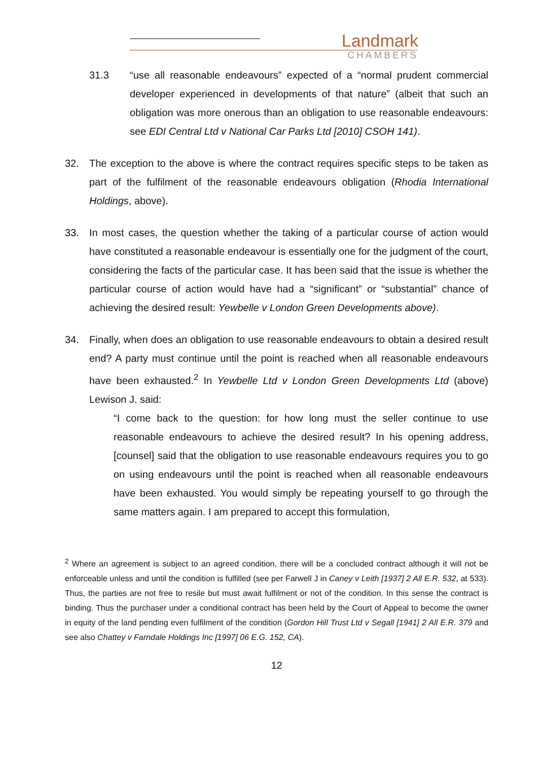Landmark
CHAMBERS
31.3 “use all reasonable endeavours” expected of a “normal prudent commercial developer experienced in developments of that nature” (albeit that such an obligation was more onerous than an obligation to use reasonable endeavours: see EDI Central Ltd v National Car Parks Ltd [2010] CSOH 141).
32. The exception to the above is where the contract requires specific steps to be taken as part of the fulfilment of the reasonable endeavours obligation (Rhodia International Holdings, above).
33. In most cases, the question whether the taking of a particular course of action would have constituted a reasonable endeavour is essentially one for the judgment of the court, considering the facts of the particular case. It has been said that the issue is whether the particular course of action would have had a “significant” or “substantial” chance of achieving the desired result: Yewbelle v London Green Developments above).
34. Finally, when does an obligation to use reasonable endeavours to obtain a desired result end? A party must continue until the point is reached when all reasonable endeavours have been exhausted.<sup>2</sup> In Yewbelle Ltd v London Green Developments Ltd (above) Lewison J. said:
“I come back to the question: for how long must the seller continue to use reasonable endeavours to achieve the desired result? In his opening address, [counsel] said that the obligation to use reasonable endeavours requires you to go on using endeavours until the point is reached when all reasonable endeavours have been exhausted. You would simply be repeating yourself to go through the same matters again. I am prepared to accept this formulation,
<sup>2</sup> Where an agreement is subject to an agreed condition, there will be a concluded contract although it will not be enforceable unless and until the condition is fulfilled (see per Farwell J in Caney v Leith [1937] 2 All E.R. 532, at 533). Thus, the parties are not free to resile but must await fulfilment or not of the condition. In this sense the contract is binding. Thus the purchaser under a conditional contract has been held by the Court of Appeal to become the owner in equity of the land pending even fulfilment of the condition (Gordon Hill Trust Ltd v Segall [1941] 2 All E.R. 379 and see also Chattey v Farndale Holdings Inc [1997] 06 E.G. 152, CA).
12